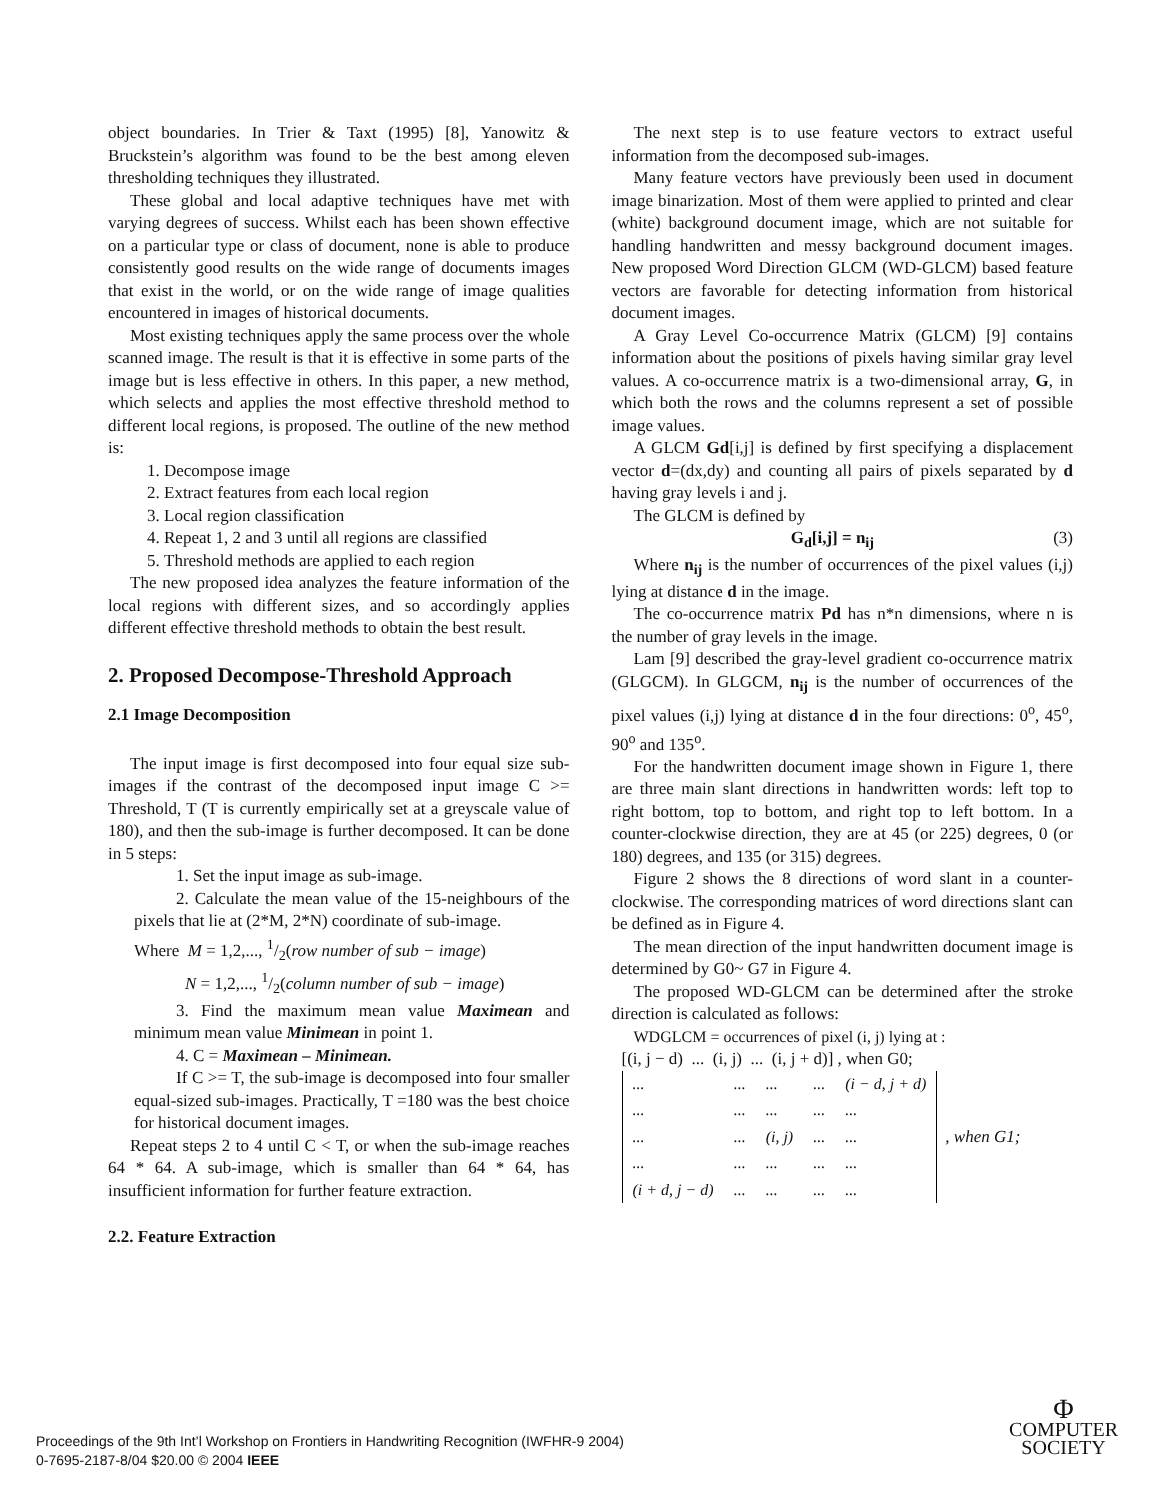object boundaries. In Trier & Taxt (1995) [8], Yanowitz & Bruckstein’s algorithm was found to be the best among eleven thresholding techniques they illustrated.
These global and local adaptive techniques have met with varying degrees of success. Whilst each has been shown effective on a particular type or class of document, none is able to produce consistently good results on the wide range of documents images that exist in the world, or on the wide range of image qualities encountered in images of historical documents.
Most existing techniques apply the same process over the whole scanned image. The result is that it is effective in some parts of the image but is less effective in others. In this paper, a new method, which selects and applies the most effective threshold method to different local regions, is proposed. The outline of the new method is:
1. Decompose image
2. Extract features from each local region
3. Local region classification
4. Repeat 1, 2 and 3 until all regions are classified
5. Threshold methods are applied to each region
The new proposed idea analyzes the feature information of the local regions with different sizes, and so accordingly applies different effective threshold methods to obtain the best result.
2. Proposed Decompose-Threshold Approach
2.1 Image Decomposition
The input image is first decomposed into four equal size sub-images if the contrast of the decomposed input image C >= Threshold, T (T is currently empirically set at a greyscale value of 180), and then the sub-image is further decomposed. It can be done in 5 steps:
1. Set the input image as sub-image.
2. Calculate the mean value of the 15-neighbours of the pixels that lie at (2*M, 2*N) coordinate of sub-image.
Where M = 1,2,..., 1/2(row number of sub − image)
N = 1,2,..., 1/2(column number of sub − image)
3. Find the maximum mean value Maximean and minimum mean value Minimean in point 1.
4. C = Maximean – Minimean.
If C >= T, the sub-image is decomposed into four smaller equal-sized sub-images. Practically, T =180 was the best choice for historical document images.
Repeat steps 2 to 4 until C < T, or when the sub-image reaches 64 * 64. A sub-image, which is smaller than 64 * 64, has insufficient information for further feature extraction.
2.2. Feature Extraction
The next step is to use feature vectors to extract useful information from the decomposed sub-images.
Many feature vectors have previously been used in document image binarization. Most of them were applied to printed and clear (white) background document image, which are not suitable for handling handwritten and messy background document images. New proposed Word Direction GLCM (WD-GLCM) based feature vectors are favorable for detecting information from historical document images.
A Gray Level Co-occurrence Matrix (GLCM) [9] contains information about the positions of pixels having similar gray level values. A co-occurrence matrix is a two-dimensional array, G, in which both the rows and the columns represent a set of possible image values.
A GLCM Gd[i,j] is defined by first specifying a displacement vector d=(dx,dy) and counting all pairs of pixels separated by d having gray levels i and j.
The GLCM is defined by
G<sub>d</sub>[i,j] = n<sub>ij</sub> (3)
Where n<sub>ij</sub> is the number of occurrences of the pixel values (i,j) lying at distance d in the image.
The co-occurrence matrix Pd has n*n dimensions, where n is the number of gray levels in the image.
Lam [9] described the gray-level gradient co-occurrence matrix (GLGCM). In GLGCM, n<sub>ij</sub> is the number of occurrences of the pixel values (i,j) lying at distance d in the four directions: 0<sup>o</sup>, 45<sup>o</sup>, 90<sup>o</sup> and 135<sup>o</sup>.
For the handwritten document image shown in Figure 1, there are three main slant directions in handwritten words: left top to right bottom, top to bottom, and right top to left bottom. In a counter-clockwise direction, they are at 45 (or 225) degrees, 0 (or 180) degrees, and 135 (or 315) degrees.
Figure 2 shows the 8 directions of word slant in a counter-clockwise. The corresponding matrices of word directions slant can be defined as in Figure 4.
The mean direction of the input handwritten document image is determined by G0~ G7 in Figure 4.
The proposed WD-GLCM can be determined after the stroke direction is calculated as follows:
WDGLCM = occurrences of pixel (i, j) lying at :
[(i, j − d) ... (i, j) ... (i, j + d)] , when G0;
| ... | ... | ... | ... | (i − d, j + d) |
| ... | ... | ... | ... | ... |
| ... | ... | (i, j) | ... | ... |
| ... | ... | ... | ... | ... |
| (i + d, j − d) | ... | ... | ... | ... |
, when G1;
Proceedings of the 9th Int’l Workshop on Frontiers in Handwriting Recognition (IWFHR-9 2004)
0-7695-2187-8/04 $20.00 © 2004 IEEE
Φ
COMPUTER
SOCIETY